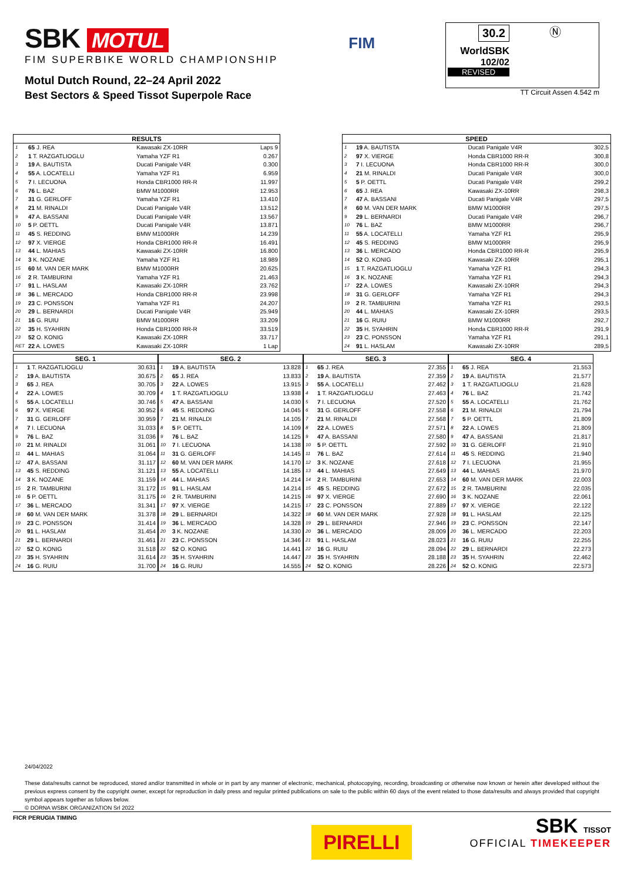SBK MOTUL
FIM SUPERBIKE WORLD CHAMPIONSHIP
Motul Dutch Round, 22–24 April 2022
Best Sectors & Speed Tissot Superpole Race
FIM
30.2
WorldSBK
102/02
REVISED
Ⓝ
TT Circuit Assen 4.542 m
| RESULTS | | | |
| --- | --- | --- | --- |
| 1 | 65 J. REA | Kawasaki ZX-10RR | Laps 9 |
| 2 | 1 T. RAZGATLIOGLU | Yamaha YZF R1 | 0.267 |
| 3 | 19 A. BAUTISTA | Ducati Panigale V4R | 0.300 |
| 4 | 55 A. LOCATELLI | Yamaha YZF R1 | 6.959 |
| 5 | 7 I. LECUONA | Honda CBR1000 RR-R | 11.997 |
| 6 | 76 L. BAZ | BMW M1000RR | 12.953 |
| 7 | 31 G. GERLOFF | Yamaha YZF R1 | 13.410 |
| 8 | 21 M. RINALDI | Ducati Panigale V4R | 13.512 |
| 9 | 47 A. BASSANI | Ducati Panigale V4R | 13.567 |
| 10 | 5 P. OETTL | Ducati Panigale V4R | 13.871 |
| 11 | 45 S. REDDING | BMW M1000RR | 14.239 |
| 12 | 97 X. VIERGE | Honda CBR1000 RR-R | 16.491 |
| 13 | 44 L. MAHIAS | Kawasaki ZX-10RR | 16.800 |
| 14 | 3 K. NOZANE | Yamaha YZF R1 | 18.989 |
| 15 | 60 M. VAN DER MARK | BMW M1000RR | 20.625 |
| 16 | 2 R. TAMBURINI | Yamaha YZF R1 | 21.463 |
| 17 | 91 L. HASLAM | Kawasaki ZX-10RR | 23.762 |
| 18 | 36 L. MERCADO | Honda CBR1000 RR-R | 23.998 |
| 19 | 23 C. PONSSON | Yamaha YZF R1 | 24.207 |
| 20 | 29 L. BERNARDI | Ducati Panigale V4R | 25.949 |
| 21 | 16 G. RUIU | BMW M1000RR | 33.209 |
| 22 | 35 H. SYAHRIN | Honda CBR1000 RR-R | 33.519 |
| 23 | 52 O. KONIG | Kawasaki ZX-10RR | 33.717 |
| RET | 22 A. LOWES | Kawasaki ZX-10RR | 1 Lap |
| SPEED | | | |
| --- | --- | --- | --- |
| 1 | 19 A. BAUTISTA | Ducati Panigale V4R | 302,5 |
| 2 | 97 X. VIERGE | Honda CBR1000 RR-R | 300,8 |
| 3 | 7 I. LECUONA | Honda CBR1000 RR-R | 300,0 |
| 4 | 21 M. RINALDI | Ducati Panigale V4R | 300,0 |
| 5 | 5 P. OETTL | Ducati Panigale V4R | 299,2 |
| 6 | 65 J. REA | Kawasaki ZX-10RR | 298,3 |
| 7 | 47 A. BASSANI | Ducati Panigale V4R | 297,5 |
| 8 | 60 M. VAN DER MARK | BMW M1000RR | 297,5 |
| 9 | 29 L. BERNARDI | Ducati Panigale V4R | 296,7 |
| 10 | 76 L. BAZ | BMW M1000RR | 296,7 |
| 11 | 55 A. LOCATELLI | Yamaha YZF R1 | 295,9 |
| 12 | 45 S. REDDING | BMW M1000RR | 295,9 |
| 13 | 36 L. MERCADO | Honda CBR1000 RR-R | 295,9 |
| 14 | 52 O. KONIG | Kawasaki ZX-10RR | 295,1 |
| 15 | 1 T. RAZGATLIOGLU | Yamaha YZF R1 | 294,3 |
| 16 | 3 K. NOZANE | Yamaha YZF R1 | 294,3 |
| 17 | 22 A. LOWES | Kawasaki ZX-10RR | 294,3 |
| 18 | 31 G. GERLOFF | Yamaha YZF R1 | 294,3 |
| 19 | 2 R. TAMBURINI | Yamaha YZF R1 | 293,5 |
| 20 | 44 L. MAHIAS | Kawasaki ZX-10RR | 293,5 |
| 21 | 16 G. RUIU | BMW M1000RR | 292,7 |
| 22 | 35 H. SYAHRIN | Honda CBR1000 RR-R | 291,9 |
| 23 | 23 C. PONSSON | Yamaha YZF R1 | 291,1 |
| 24 | 91 L. HASLAM | Kawasaki ZX-10RR | 289,5 |
| SEG. 1 | | |
| --- | --- | --- |
| 1 | 1 T. RAZGATLIOGLU | 30.631 |
| 2 | 19 A. BAUTISTA | 30.675 |
| 3 | 65 J. REA | 30.705 |
| 4 | 22 A. LOWES | 30.709 |
| 5 | 55 A. LOCATELLI | 30.746 |
| 6 | 97 X. VIERGE | 30.952 |
| 7 | 31 G. GERLOFF | 30.959 |
| 8 | 7 I. LECUONA | 31.033 |
| 9 | 76 L. BAZ | 31.036 |
| 10 | 21 M. RINALDI | 31.061 |
| 11 | 44 L. MAHIAS | 31.064 |
| 12 | 47 A. BASSANI | 31.117 |
| 13 | 45 S. REDDING | 31.121 |
| 14 | 3 K. NOZANE | 31.159 |
| 15 | 2 R. TAMBURINI | 31.172 |
| 16 | 5 P. OETTL | 31.175 |
| 17 | 36 L. MERCADO | 31.341 |
| 18 | 60 M. VAN DER MARK | 31.378 |
| 19 | 23 C. PONSSON | 31.414 |
| 20 | 91 L. HASLAM | 31.454 |
| 21 | 29 L. BERNARDI | 31.461 |
| 22 | 52 O. KONIG | 31.518 |
| 23 | 35 H. SYAHRIN | 31.614 |
| 24 | 16 G. RUIU | 31.700 |
| SEG. 2 | | |
| --- | --- | --- |
| 1 | 19 A. BAUTISTA | 13.828 |
| 2 | 65 J. REA | 13.833 |
| 3 | 22 A. LOWES | 13.915 |
| 4 | 1 T. RAZGATLIOGLU | 13.938 |
| 5 | 47 A. BASSANI | 14.030 |
| 6 | 45 S. REDDING | 14.045 |
| 7 | 21 M. RINALDI | 14.105 |
| 8 | 5 P. OETTL | 14.109 |
| 9 | 76 L. BAZ | 14.125 |
| 10 | 7 I. LECUONA | 14.138 |
| 11 | 31 G. GERLOFF | 14.145 |
| 12 | 60 M. VAN DER MARK | 14.170 |
| 13 | 55 A. LOCATELLI | 14.185 |
| 14 | 44 L. MAHIAS | 14.214 |
| 15 | 91 L. HASLAM | 14.214 |
| 16 | 2 R. TAMBURINI | 14.215 |
| 17 | 97 X. VIERGE | 14.215 |
| 18 | 29 L. BERNARDI | 14.322 |
| 19 | 36 L. MERCADO | 14.328 |
| 20 | 3 K. NOZANE | 14.330 |
| 21 | 23 C. PONSSON | 14.346 |
| 22 | 52 O. KONIG | 14.441 |
| 23 | 35 H. SYAHRIN | 14.447 |
| 24 | 16 G. RUIU | 14.555 |
| SEG. 3 | | |
| --- | --- | --- |
| 1 | 65 J. REA | 27.355 |
| 2 | 19 A. BAUTISTA | 27.359 |
| 3 | 55 A. LOCATELLI | 27.462 |
| 4 | 1 T. RAZGATLIOGLU | 27.463 |
| 5 | 7 I. LECUONA | 27.520 |
| 6 | 31 G. GERLOFF | 27.558 |
| 7 | 21 M. RINALDI | 27.568 |
| 8 | 22 A. LOWES | 27.571 |
| 9 | 47 A. BASSANI | 27.580 |
| 10 | 5 P. OETTL | 27.592 |
| 11 | 76 L. BAZ | 27.614 |
| 12 | 3 K. NOZANE | 27.618 |
| 13 | 44 L. MAHIAS | 27.649 |
| 14 | 2 R. TAMBURINI | 27.653 |
| 15 | 45 S. REDDING | 27.672 |
| 16 | 97 X. VIERGE | 27.690 |
| 17 | 23 C. PONSSON | 27.889 |
| 18 | 60 M. VAN DER MARK | 27.928 |
| 19 | 29 L. BERNARDI | 27.946 |
| 20 | 36 L. MERCADO | 28.009 |
| 21 | 91 L. HASLAM | 28.023 |
| 22 | 16 G. RUIU | 28.094 |
| 23 | 35 H. SYAHRIN | 28.188 |
| 24 | 52 O. KONIG | 28.226 |
| SEG. 4 | | |
| --- | --- | --- |
| 1 | 65 J. REA | 21.553 |
| 2 | 19 A. BAUTISTA | 21.577 |
| 3 | 1 T. RAZGATLIOGLU | 21.628 |
| 4 | 76 L. BAZ | 21.742 |
| 5 | 55 A. LOCATELLI | 21.762 |
| 6 | 21 M. RINALDI | 21.794 |
| 7 | 5 P. OETTL | 21.809 |
| 8 | 22 A. LOWES | 21.809 |
| 9 | 47 A. BASSANI | 21.817 |
| 10 | 31 G. GERLOFF | 21.910 |
| 11 | 45 S. REDDING | 21.940 |
| 12 | 7 I. LECUONA | 21.955 |
| 13 | 44 L. MAHIAS | 21.970 |
| 14 | 60 M. VAN DER MARK | 22.003 |
| 15 | 2 R. TAMBURINI | 22.035 |
| 16 | 3 K. NOZANE | 22.061 |
| 17 | 97 X. VIERGE | 22.122 |
| 18 | 91 L. HASLAM | 22.125 |
| 19 | 23 C. PONSSON | 22.147 |
| 20 | 36 L. MERCADO | 22.203 |
| 21 | 16 G. RUIU | 22.255 |
| 22 | 29 L. BERNARDI | 22.273 |
| 23 | 35 H. SYAHRIN | 22.462 |
| 24 | 52 O. KONIG | 22.573 |
24/04/2022
These data/results cannot be reproduced, stored and/or transmitted in whole or in part by any manner of electronic, mechanical, photocopying, recording, broadcasting or otherwise now known or herein after developed without the previous express consent by the copyright owner, except for reproduction in daily press and regular printed publications on sale to the public within 60 days of the event related to those data/results and always provided that copyright symbol appears together as follows below.
© DORNA WSBK ORGANIZATION Srl 2022
FICR PERUGIA TIMING
PIRELLI
SBK TISSOT
OFFICIAL TIMEKEEPER